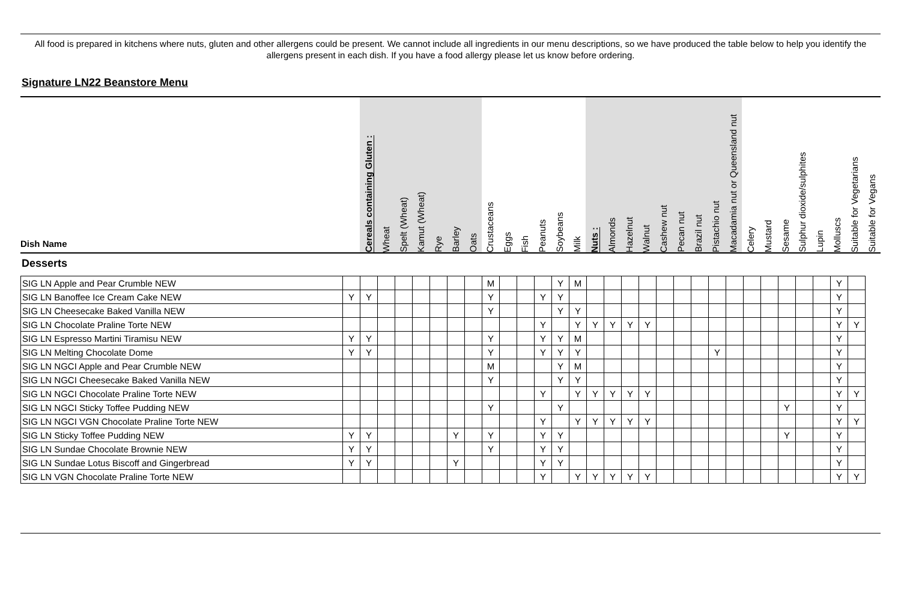All food is prepared in kitchens where nuts, gluten and other allergens could be present. We cannot include all ingredients in our menu descriptions, so we have produced the table below to help you identify the allergens present in each dish. If you have a food allergy please let us know before ordering.
Signature LN22 Beanstore Menu
| Dish Name | Cereals containing Gluten : | Wheat | Spelt (Wheat) | Kamut (Wheat) | Rye | Barley | Oats | Crustaceans | Eggs | Fish | Peanuts | Soybeans | Milk | Nuts : | Almonds | Hazelnut | Walnut | Cashew nut | Pecan nut | Brazil nut | Pistachio nut | Macadamia nut or Queensland nut | Celery | Mustard | Sesame | Sulphur dioxide/sulphites | Lupin | Molluscs | Suitable for Vegetarians | Suitable for Vegans |
| --- | --- | --- | --- | --- | --- | --- | --- | --- | --- | --- | --- | --- | --- | --- | --- | --- | --- | --- | --- | --- | --- | --- | --- | --- | --- | --- | --- | --- | --- | --- |
Desserts
| SIG LN Apple and Pear Crumble NEW | | | | | | | | | M | | | | Y | M | | | | | | | | | | | | | | | Y | |
| SIG LN Banoffee Ice Cream Cake NEW | Y | Y | | | | | | | Y | | | Y | Y | | | | | | | | | | | | | | | | Y | |
| SIG LN Cheesecake Baked Vanilla NEW | | | | | | | | | Y | | | | Y | Y | | | | | | | | | | | | | | | Y | |
| SIG LN Chocolate Praline Torte NEW | | | | | | | | | | | | Y | | Y | Y | Y | Y | Y | | | | | | | | | | | Y | Y |
| SIG LN Espresso Martini Tiramisu NEW | Y | Y | | | | | | | Y | | | Y | Y | M | | | | | | | | | | | | | | | Y | |
| SIG LN Melting Chocolate Dome | Y | Y | | | | | | | Y | | | Y | Y | Y | | | | | | | | Y | | | | | | | Y | |
| SIG LN NGCI Apple and Pear Crumble NEW | | | | | | | | | M | | | | Y | M | | | | | | | | | | | | | | | Y | |
| SIG LN NGCI Cheesecake Baked Vanilla NEW | | | | | | | | | Y | | | | Y | Y | | | | | | | | | | | | | | | Y | |
| SIG LN NGCI Chocolate Praline Torte NEW | | | | | | | | | | | | Y | | Y | Y | Y | Y | Y | | | | | | | | | | | Y | Y |
| SIG LN NGCI Sticky Toffee Pudding NEW | | | | | | | | | Y | | | | Y | | | | | | | | | | | | | Y | | | Y | |
| SIG LN NGCI VGN Chocolate Praline Torte NEW | | | | | | | | | | | | Y | | Y | Y | Y | Y | Y | | | | | | | | | | | Y | Y |
| SIG LN Sticky Toffee Pudding NEW | Y | Y | | | | | Y | | Y | | | Y | Y | | | | | | | | | | | | | Y | | | Y | |
| SIG LN Sundae Chocolate Brownie NEW | Y | Y | | | | | | | Y | | | Y | Y | | | | | | | | | | | | | | | | Y | |
| SIG LN Sundae Lotus Biscoff and Gingerbread | Y | Y | | | | | Y | | | | | Y | Y | | | | | | | | | | | | | | | | Y | |
| SIG LN VGN Chocolate Praline Torte NEW | | | | | | | | | | | | Y | | Y | Y | Y | Y | Y | | | | | | | | | | | Y | Y |